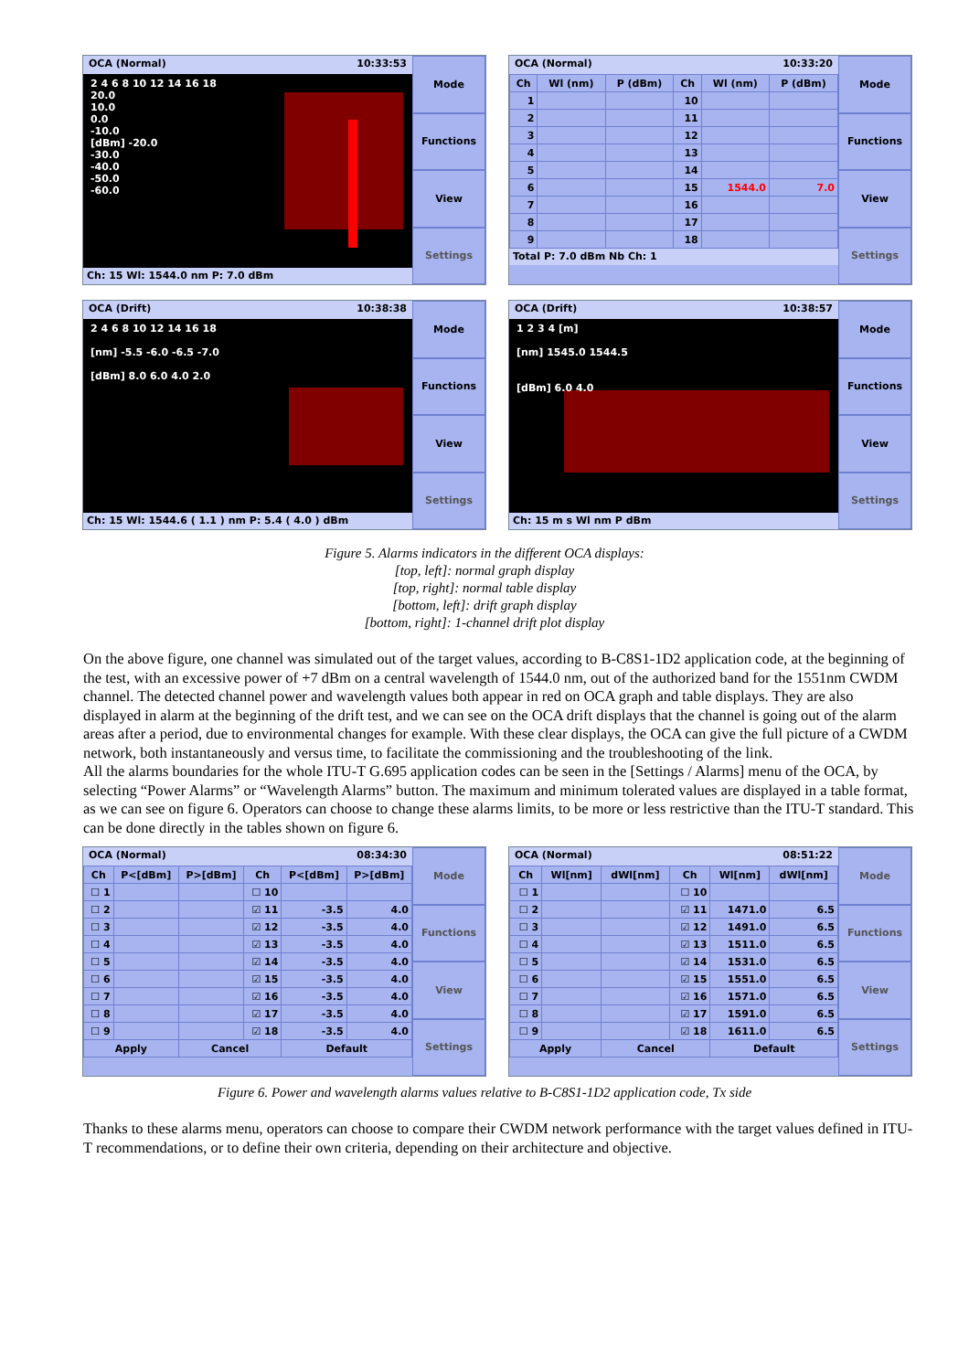OCA (Normal) 10:33:53
2 4 6 8 10 12 14 16 18
20.0
10.0
0.0
-10.0
[dBm] -20.0
-30.0
-40.0
-50.0
-60.0
Ch: 15 Wl: 1544.0 nm P: 7.0 dBm
Mode
Functions
View
Settings
OCA (Normal) 10:33:20
| Ch | Wl (nm) | P (dBm) | Ch | Wl (nm) | P (dBm) |
| --- | --- | --- | --- | --- | --- |
| 1 | | | 10 | | |
| 2 | | | 11 | | |
| 3 | | | 12 | | |
| 4 | | | 13 | | |
| 5 | | | 14 | | |
| 6 | | | 15 | 1544.0 | 7.0 |
| 7 | | | 16 | | |
| 8 | | | 17 | | |
| 9 | | | 18 | | |
Total P: 7.0 dBm Nb Ch: 1
Mode
Functions
View
Settings
OCA (Drift) 10:38:38
2 4 6 8 10 12 14 16 18
[nm] -5.5 -6.0 -6.5 -7.0
[dBm] 8.0 6.0 4.0 2.0
Ch: 15 Wl: 1544.6 ( 1.1 ) nm P: 5.4 ( 4.0 ) dBm
Mode
Functions
View
Settings
OCA (Drift) 10:38:57
1 2 3 4 [m]
[nm] 1545.0 1544.5
[dBm] 6.0 4.0
Ch: 15 m s Wl nm P dBm
Mode
Functions
View
Settings
Figure 5. Alarms indicators in the different OCA displays:
[top, left]: normal graph display
[top, right]: normal table display
[bottom, left]: drift graph display
[bottom, right]: 1-channel drift plot display
On the above figure, one channel was simulated out of the target values, according to B-C8S1-1D2 application code, at the beginning of the test, with an excessive power of +7 dBm on a central wavelength of 1544.0 nm, out of the authorized band for the 1551nm CWDM channel. The detected channel power and wavelength values both appear in red on OCA graph and table displays. They are also displayed in alarm at the beginning of the drift test, and we can see on the OCA drift displays that the channel is going out of the alarm areas after a period, due to environmental changes for example. With these clear displays, the OCA can give the full picture of a CWDM network, both instantaneously and versus time, to facilitate the commissioning and the troubleshooting of the link.
All the alarms boundaries for the whole ITU-T G.695 application codes can be seen in the [Settings / Alarms] menu of the OCA, by selecting “Power Alarms” or “Wavelength Alarms” button. The maximum and minimum tolerated values are displayed in a table format, as we can see on figure 6. Operators can choose to change these alarms limits, to be more or less restrictive than the ITU-T standard. This can be done directly in the tables shown on figure 6.
OCA (Normal) 08:34:30
| Ch | P<[dBm] | P>[dBm] | Ch | P<[dBm] | P>[dBm] |
| --- | --- | --- | --- | --- | --- |
| ☐ 1 | | | ☐ 10 | | |
| ☐ 2 | | | ☑ 11 | -3.5 | 4.0 |
| ☐ 3 | | | ☑ 12 | -3.5 | 4.0 |
| ☐ 4 | | | ☑ 13 | -3.5 | 4.0 |
| ☐ 5 | | | ☑ 14 | -3.5 | 4.0 |
| ☐ 6 | | | ☑ 15 | -3.5 | 4.0 |
| ☐ 7 | | | ☑ 16 | -3.5 | 4.0 |
| ☐ 8 | | | ☑ 17 | -3.5 | 4.0 |
| ☐ 9 | | | ☑ 18 | -3.5 | 4.0 |
| Apply | | Cancel | | Default | |
Mode
Functions
View
Settings
OCA (Normal) 08:51:22
| Ch | Wl[nm] | dWl[nm] | Ch | Wl[nm] | dWl[nm] |
| --- | --- | --- | --- | --- | --- |
| ☐ 1 | | | ☐ 10 | | |
| ☐ 2 | | | ☑ 11 | 1471.0 | 6.5 |
| ☐ 3 | | | ☑ 12 | 1491.0 | 6.5 |
| ☐ 4 | | | ☑ 13 | 1511.0 | 6.5 |
| ☐ 5 | | | ☑ 14 | 1531.0 | 6.5 |
| ☐ 6 | | | ☑ 15 | 1551.0 | 6.5 |
| ☐ 7 | | | ☑ 16 | 1571.0 | 6.5 |
| ☐ 8 | | | ☑ 17 | 1591.0 | 6.5 |
| ☐ 9 | | | ☑ 18 | 1611.0 | 6.5 |
| Apply | | Cancel | | Default | |
Mode
Functions
View
Settings
Figure 6. Power and wavelength alarms values relative to B-C8S1-1D2 application code, Tx side
Thanks to these alarms menu, operators can choose to compare their CWDM network performance with the target values defined in ITU-T recommendations, or to define their own criteria, depending on their architecture and objective.